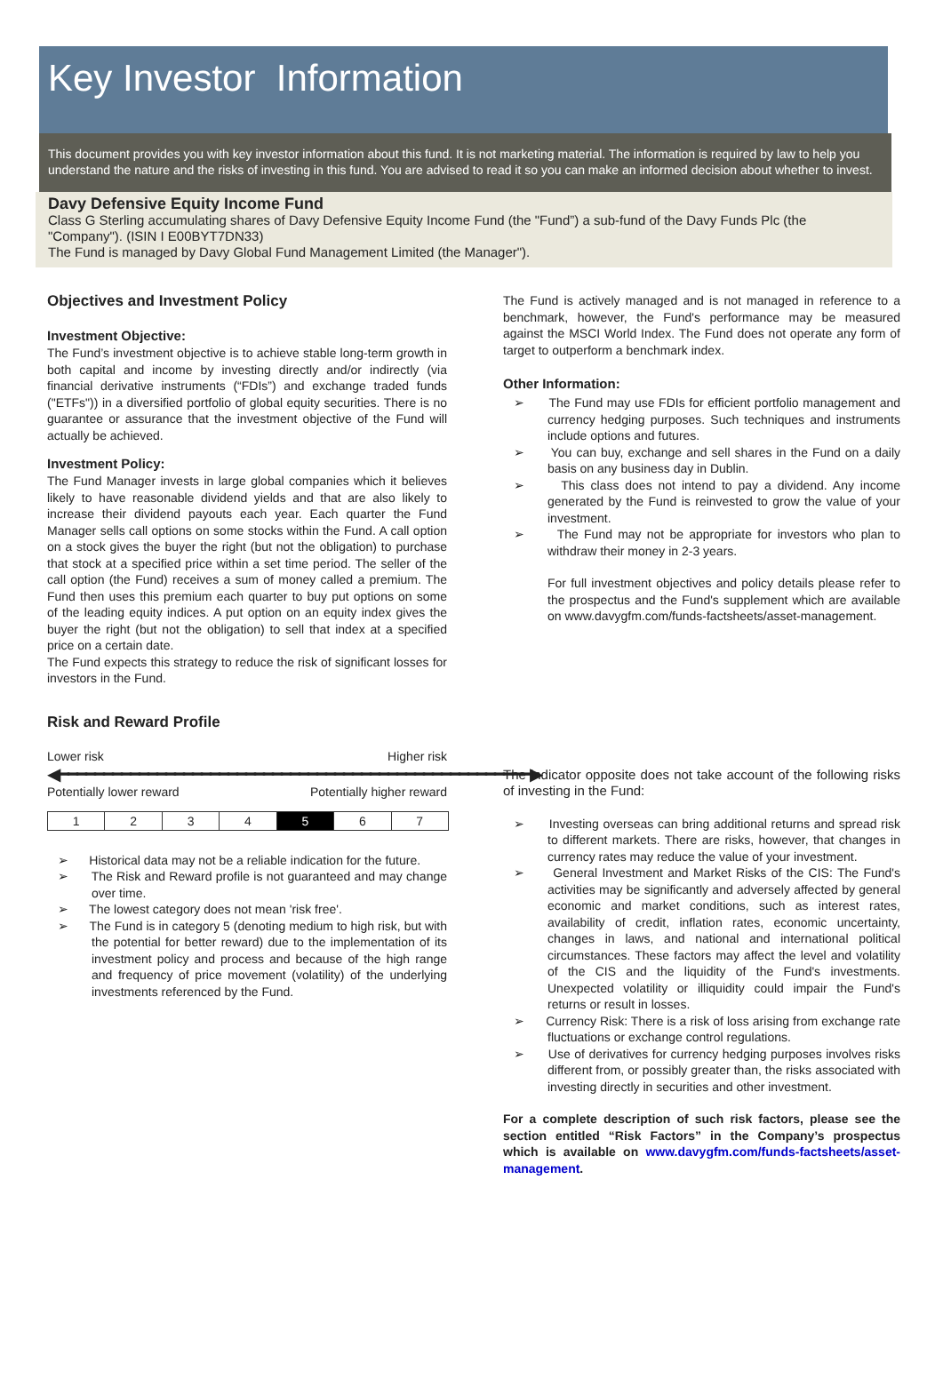Key Investor Information
This document provides you with key investor information about this fund. It is not marketing material. The information is required by law to help you understand the nature and the risks of investing in this fund. You are advised to read it so you can make an informed decision about whether to invest.
Davy Defensive Equity Income Fund
Class G Sterling accumulating shares of Davy Defensive Equity Income Fund (the "Fund”) a sub-fund of the Davy Funds Plc (the "Company"). (ISIN I E00BYT7DN33)
The Fund is managed by Davy Global Fund Management Limited (the Manager").
Objectives and Investment Policy
Investment Objective:
The Fund’s investment objective is to achieve stable long-term growth in both capital and income by investing directly and/or indirectly (via financial derivative instruments (“FDIs”) and exchange traded funds ("ETFs")) in a diversified portfolio of global equity securities. There is no guarantee or assurance that the investment objective of the Fund will actually be achieved.
Investment Policy:
The Fund Manager invests in large global companies which it believes likely to have reasonable dividend yields and that are also likely to increase their dividend payouts each year. Each quarter the Fund Manager sells call options on some stocks within the Fund. A call option on a stock gives the buyer the right (but not the obligation) to purchase that stock at a specified price within a set time period. The seller of the call option (the Fund) receives a sum of money called a premium. The Fund then uses this premium each quarter to buy put options on some of the leading equity indices. A put option on an equity index gives the buyer the right (but not the obligation) to sell that index at a specified price on a certain date.
The Fund expects this strategy to reduce the risk of significant losses for investors in the Fund.
Risk and Reward Profile
Lower risk Higher risk
◀━━━━━━━━━━━━━━━━━━━━━━━━━━━━━━━━━━━━━━━━━━━━━━━━━━━━━▶
Potentially lower reward Potentially higher reward
| 1 | 2 | 3 | 4 | 5 | 6 | 7 |
➢ Historical data may not be a reliable indication for the future.
➢ The Risk and Reward profile is not guaranteed and may change over time.
➢ The lowest category does not mean 'risk free'.
➢ The Fund is in category 5 (denoting medium to high risk, but with the potential for better reward) due to the implementation of its investment policy and process and because of the high range and frequency of price movement (volatility) of the underlying investments referenced by the Fund.
The Fund is actively managed and is not managed in reference to a benchmark, however, the Fund's performance may be measured against the MSCI World Index. The Fund does not operate any form of target to outperform a benchmark index.
Other Information:
➢ The Fund may use FDIs for efficient portfolio management and currency hedging purposes. Such techniques and instruments include options and futures.
➢ You can buy, exchange and sell shares in the Fund on a daily basis on any business day in Dublin.
➢ This class does not intend to pay a dividend. Any income generated by the Fund is reinvested to grow the value of your investment.
➢ The Fund may not be appropriate for investors who plan to withdraw their money in 2-3 years.
For full investment objectives and policy details please refer to the prospectus and the Fund's supplement which are available on www.davygfm.com/funds-factsheets/asset-management.
The indicator opposite does not take account of the following risks of investing in the Fund:
➢ Investing overseas can bring additional returns and spread risk to different markets. There are risks, however, that changes in currency rates may reduce the value of your investment.
➢ General Investment and Market Risks of the CIS: The Fund's activities may be significantly and adversely affected by general economic and market conditions, such as interest rates, availability of credit, inflation rates, economic uncertainty, changes in laws, and national and international political circumstances. These factors may affect the level and volatility of the CIS and the liquidity of the Fund's investments. Unexpected volatility or illiquidity could impair the Fund's returns or result in losses.
➢ Currency Risk: There is a risk of loss arising from exchange rate fluctuations or exchange control regulations.
➢ Use of derivatives for currency hedging purposes involves risks different from, or possibly greater than, the risks associated with investing directly in securities and other investment.
For a complete description of such risk factors, please see the section entitled “Risk Factors” in the Company’s prospectus which is available on www.davygfm.com/funds-factsheets/asset-management.